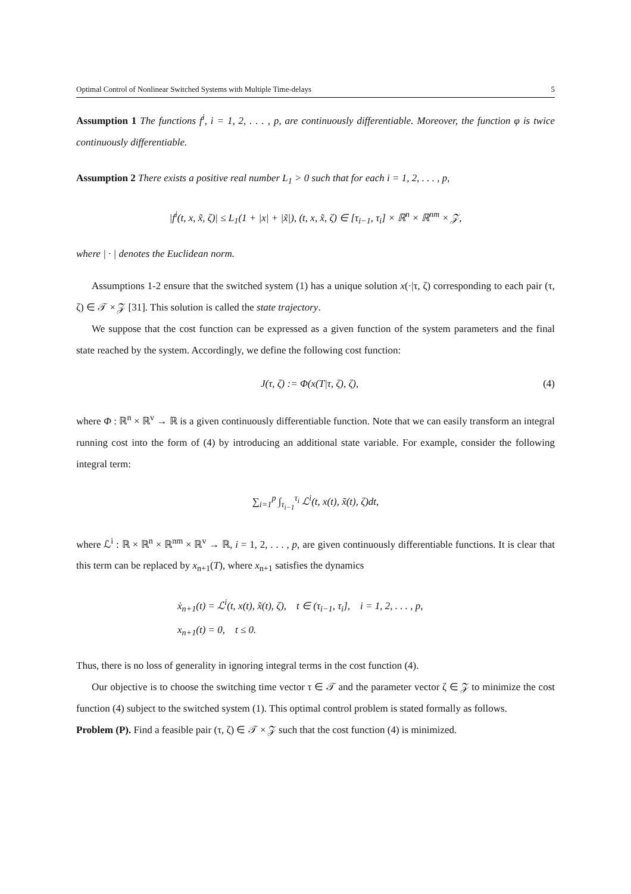Optimal Control of Nonlinear Switched Systems with Multiple Time-delays 5
Assumption 1 The functions f<sup>i</sup>, i = 1, 2, . . . , p, are continuously differentiable. Moreover, the function φ is twice continuously differentiable.
Assumption 2 There exists a positive real number L<sub>1</sub> > 0 such that for each i = 1, 2, . . . , p,
|f<sup>i</sup>(t, x, x̃, ζ)| ≤ L<sub>1</sub>(1 + |x| + |x̃|), (t, x, x̃, ζ) ∈ [τ<sub>i−1</sub>, τ<sub>i</sub>] × ℝ<sup>n</sup> × ℝ<sup>nm</sup> × 𝒵,
where | · | denotes the Euclidean norm.
Assumptions 1-2 ensure that the switched system (1) has a unique solution x(·|τ, ζ) corresponding to each pair (τ, ζ) ∈ 𝒯 × 𝒵 [31]. This solution is called the state trajectory.
We suppose that the cost function can be expressed as a given function of the system parameters and the final state reached by the system. Accordingly, we define the following cost function:
J(τ, ζ) := Φ(x(T|τ, ζ), ζ), (4)
where Φ : ℝ<sup>n</sup> × ℝ<sup>v</sup> → ℝ is a given continuously differentiable function. Note that we can easily transform an integral running cost into the form of (4) by introducing an additional state variable. For example, consider the following integral term:
∑<sub>i=1</sub><sup>p</sup> ∫<sub>τ<sub>i−1</sub></sub><sup>τ<sub>i</sub></sup> ℒ<sup>i</sup>(t, x(t), x̃(t), ζ)dt,
where ℒ<sup>i</sup> : ℝ × ℝ<sup>n</sup> × ℝ<sup>nm</sup> × ℝ<sup>v</sup> → ℝ, i = 1, 2, . . . , p, are given continuously differentiable functions. It is clear that this term can be replaced by x<sub>n+1</sub>(T), where x<sub>n+1</sub> satisfies the dynamics
ẋ<sub>n+1</sub>(t) = ℒ<sup>i</sup>(t, x(t), x̃(t), ζ), t ∈ (τ<sub>i−1</sub>, τ<sub>i</sub>], i = 1, 2, . . . , p,
x<sub>n+1</sub>(t) = 0, t ≤ 0.
Thus, there is no loss of generality in ignoring integral terms in the cost function (4).
Our objective is to choose the switching time vector τ ∈ 𝒯 and the parameter vector ζ ∈ 𝒵 to minimize the cost function (4) subject to the switched system (1). This optimal control problem is stated formally as follows.
Problem (P). Find a feasible pair (τ, ζ) ∈ 𝒯 × 𝒵 such that the cost function (4) is minimized.